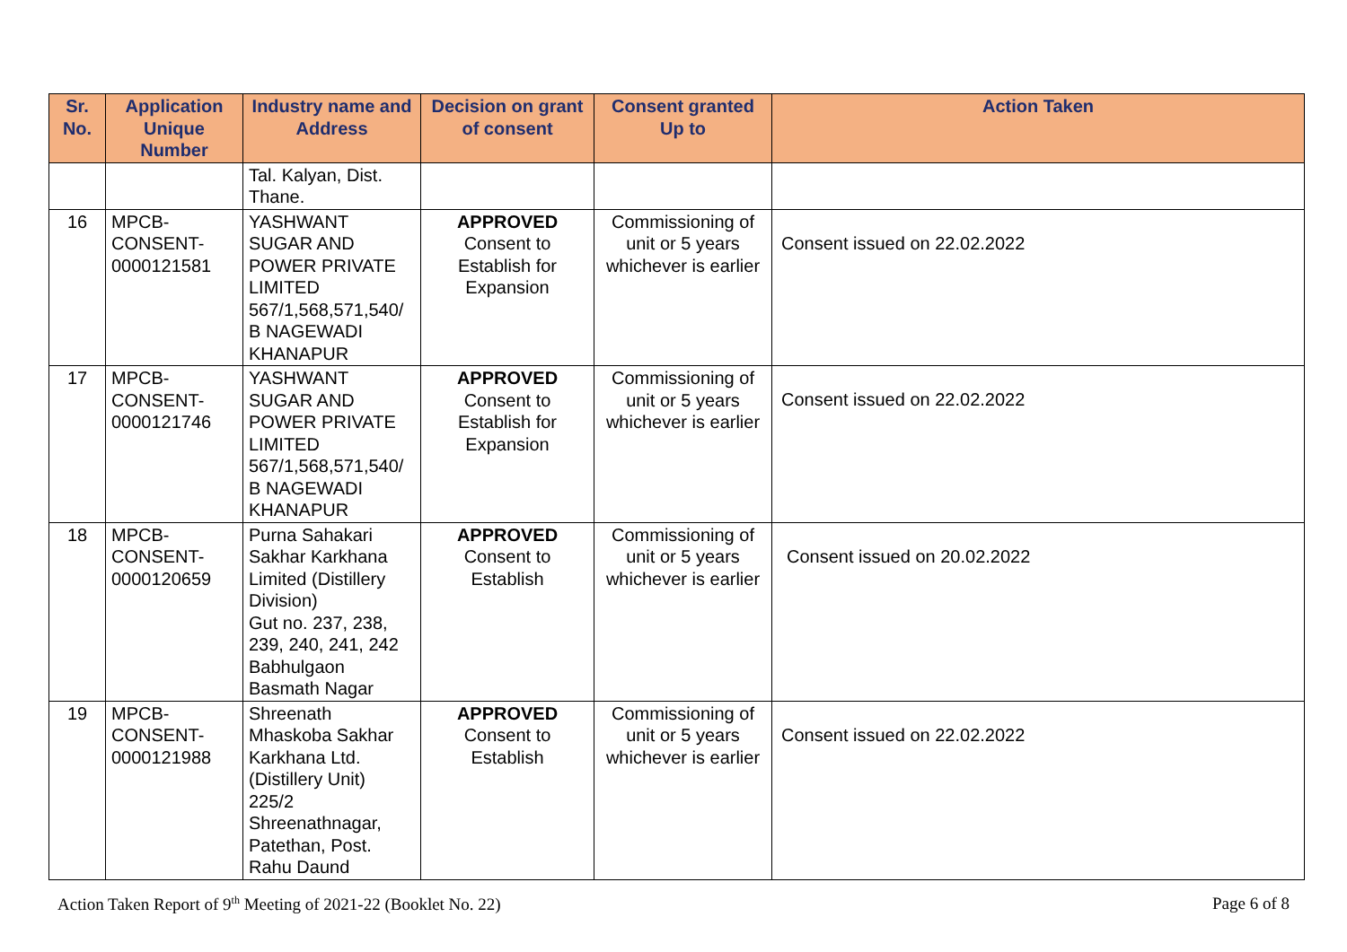| Sr. No. | Application Unique Number | Industry name and Address | Decision on grant of consent | Consent granted Up to | Action Taken |
| --- | --- | --- | --- | --- | --- |
| | | Tal. Kalyan, Dist. Thane. | | | |
| 16 | MPCB- CONSENT- 0000121581 | YASHWANT SUGAR AND POWER PRIVATE LIMITED 567/1,568,571,540/ B NAGEWADI KHANAPUR | APPROVED Consent to Establish for Expansion | Commissioning of unit or 5 years whichever is earlier | Consent issued on 22.02.2022 |
| 17 | MPCB- CONSENT- 0000121746 | YASHWANT SUGAR AND POWER PRIVATE LIMITED 567/1,568,571,540/ B NAGEWADI KHANAPUR | APPROVED Consent to Establish for Expansion | Commissioning of unit or 5 years whichever is earlier | Consent issued on 22.02.2022 |
| 18 | MPCB- CONSENT- 0000120659 | Purna Sahakari Sakhar Karkhana Limited (Distillery Division) Gut no. 237, 238, 239, 240, 241, 242 Babhulgaon Basmath Nagar | APPROVED Consent to Establish | Commissioning of unit or 5 years whichever is earlier | Consent issued on 20.02.2022 |
| 19 | MPCB- CONSENT- 0000121988 | Shreenath Mhaskoba Sakhar Karkhana Ltd. (Distillery Unit) 225/2 Shreenathnagar, Patethan, Post. Rahu Daund | APPROVED Consent to Establish | Commissioning of unit or 5 years whichever is earlier | Consent issued on 22.02.2022 |
Action Taken Report of 9<sup>th</sup> Meeting of 2021-22 (Booklet No. 22) Page 6 of 8